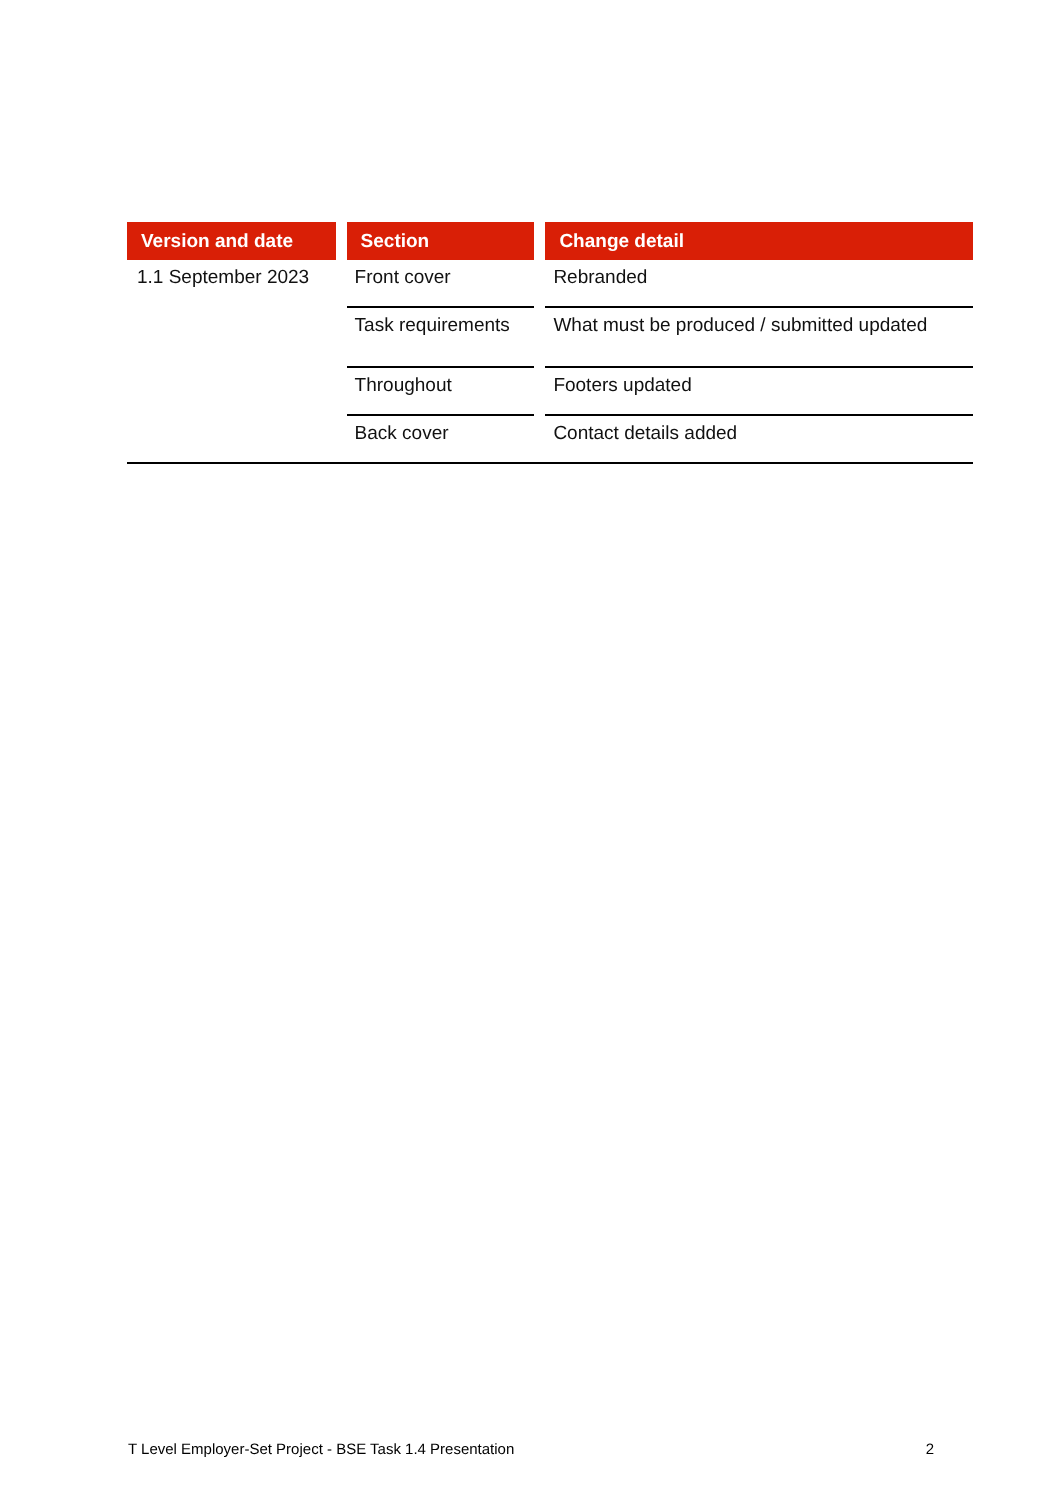| Version and date | | Section | | Change detail |
| --- | --- | --- | --- | --- |
| 1.1 September 2023 | | Front cover | | Rebranded |
| | | Task requirements | | What must be produced / submitted updated |
| | | Throughout | | Footers updated |
| | | Back cover | | Contact details added |
T Level Employer-Set Project - BSE Task 1.4 Presentation 2